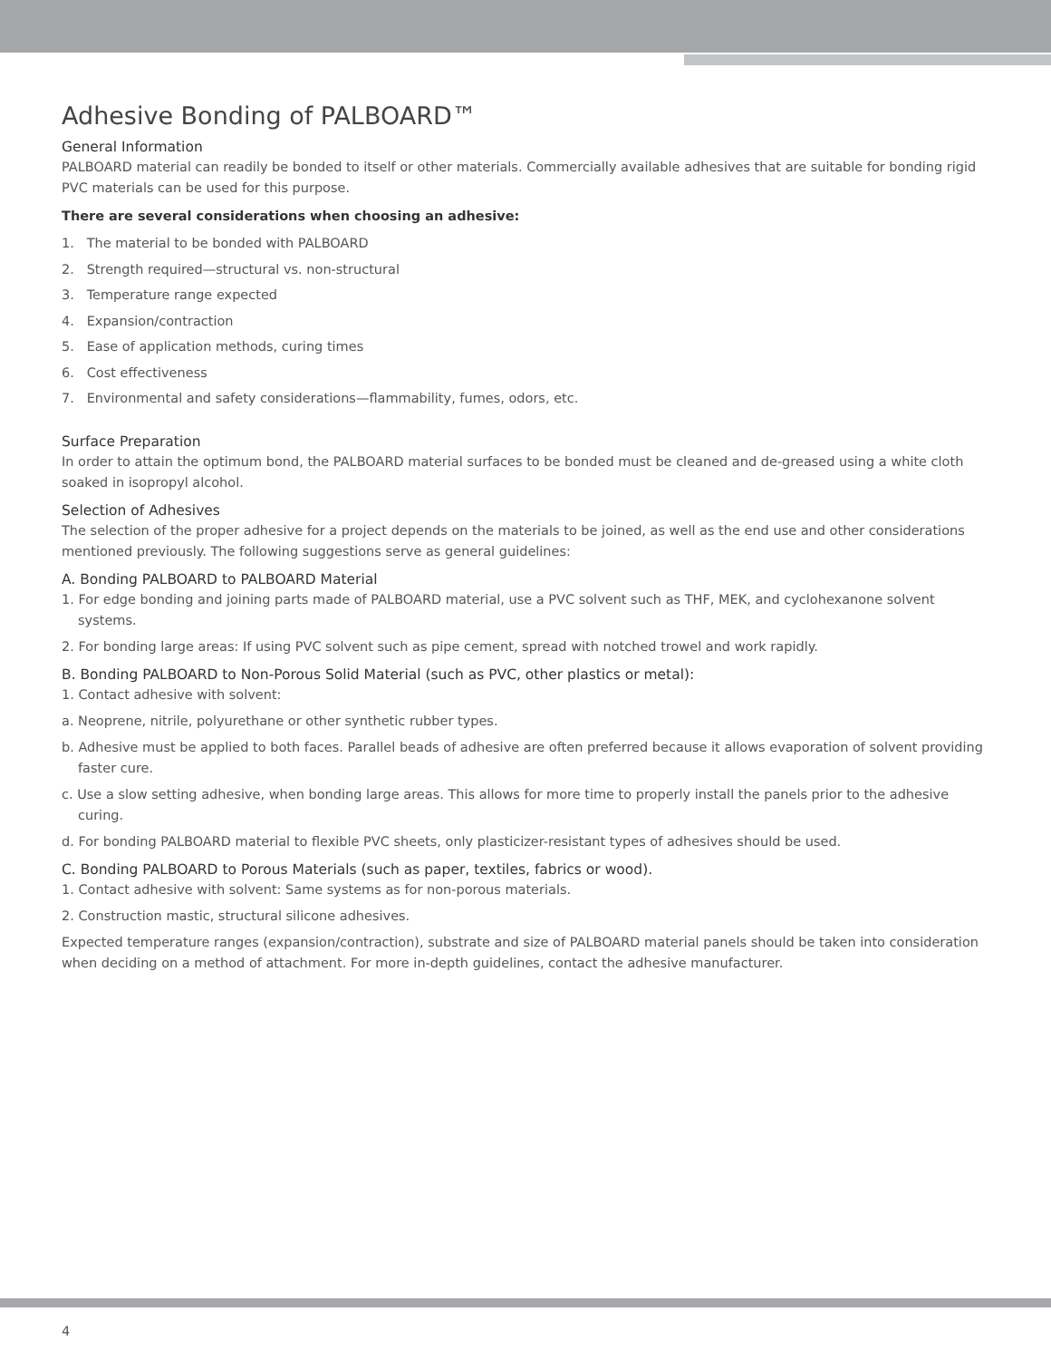Adhesive Bonding of PALBOARD™
General Information
PALBOARD material can readily be bonded to itself or other materials. Commercially available adhesives that are suitable for bonding rigid PVC materials can be used for this purpose.
There are several considerations when choosing an adhesive:
1. The material to be bonded with PALBOARD
2. Strength required—structural vs. non-structural
3. Temperature range expected
4. Expansion/contraction
5. Ease of application methods, curing times
6. Cost effectiveness
7. Environmental and safety considerations—flammability, fumes, odors, etc.
Surface Preparation
In order to attain the optimum bond, the PALBOARD material surfaces to be bonded must be cleaned and de-greased using a white cloth soaked in isopropyl alcohol.
Selection of Adhesives
The selection of the proper adhesive for a project depends on the materials to be joined, as well as the end use and other considerations mentioned previously. The following suggestions serve as general guidelines:
A. Bonding PALBOARD to PALBOARD Material
1. For edge bonding and joining parts made of PALBOARD material, use a PVC solvent such as THF, MEK, and cyclohexanone solvent systems.
2. For bonding large areas: If using PVC solvent such as pipe cement, spread with notched trowel and work rapidly.
B. Bonding PALBOARD to Non-Porous Solid Material (such as PVC, other plastics or metal):
1. Contact adhesive with solvent:
a. Neoprene, nitrile, polyurethane or other synthetic rubber types.
b. Adhesive must be applied to both faces. Parallel beads of adhesive are often preferred because it allows evaporation of solvent providing faster cure.
c. Use a slow setting adhesive, when bonding large areas. This allows for more time to properly install the panels prior to the adhesive curing.
d. For bonding PALBOARD material to flexible PVC sheets, only plasticizer-resistant types of adhesives should be used.
C. Bonding PALBOARD to Porous Materials (such as paper, textiles, fabrics or wood).
1. Contact adhesive with solvent: Same systems as for non-porous materials.
2. Construction mastic, structural silicone adhesives.
Expected temperature ranges (expansion/contraction), substrate and size of PALBOARD material panels should be taken into consideration when deciding on a method of attachment. For more in-depth guidelines, contact the adhesive manufacturer.
4